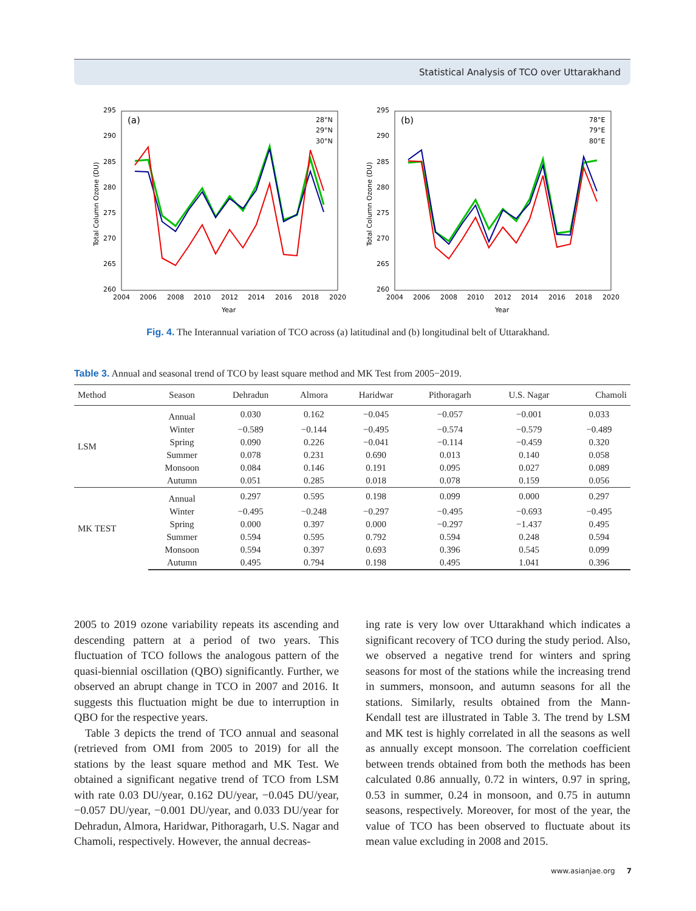Statistical Analysis of TCO over Uttarakhand
(a)
295
290
285
280
275
270
265
260
2004
2006
2008
2010
2012
2014
2016
2018
2020
Year
Total Column Ozone (DU)
28°N
29°N
30°N
(b)
295
290
285
280
275
270
265
260
2004
2006
2008
2010
2012
2014
2016
2018
2020
Year
Total Column Ozone (DU)
78°E
79°E
80°E
Fig. 4. The Interannual variation of TCO across (a) latitudinal and (b) longitudinal belt of Uttarakhand.
Table 3. Annual and seasonal trend of TCO by least square method and MK Test from 2005−2019.
| Method | Season | Dehradun | Almora | Haridwar | Pithoragarh | U.S. Nagar | Chamoli |
| --- | --- | --- | --- | --- | --- | --- | --- |
| LSM | Annual | 0.030 | 0.162 | −0.045 | −0.057 | −0.001 | 0.033 |
| | Winter | −0.589 | −0.144 | −0.495 | −0.574 | −0.579 | −0.489 |
| | Spring | 0.090 | 0.226 | −0.041 | −0.114 | −0.459 | 0.320 |
| | Summer | 0.078 | 0.231 | 0.690 | 0.013 | 0.140 | 0.058 |
| | Monsoon | 0.084 | 0.146 | 0.191 | 0.095 | 0.027 | 0.089 |
| | Autumn | 0.051 | 0.285 | 0.018 | 0.078 | 0.159 | 0.056 |
| MK TEST | Annual | 0.297 | 0.595 | 0.198 | 0.099 | 0.000 | 0.297 |
| | Winter | −0.495 | −0.248 | −0.297 | −0.495 | −0.693 | −0.495 |
| | Spring | 0.000 | 0.397 | 0.000 | −0.297 | −1.437 | 0.495 |
| | Summer | 0.594 | 0.595 | 0.792 | 0.594 | 0.248 | 0.594 |
| | Monsoon | 0.594 | 0.397 | 0.693 | 0.396 | 0.545 | 0.099 |
| | Autumn | 0.495 | 0.794 | 0.198 | 0.495 | 1.041 | 0.396 |
2005 to 2019 ozone variability repeats its ascending and descending pattern at a period of two years. This fluctuation of TCO follows the analogous pattern of the quasi-biennial oscillation (QBO) significantly. Further, we observed an abrupt change in TCO in 2007 and 2016. It suggests this fluctuation might be due to interruption in QBO for the respective years.
Table 3 depicts the trend of TCO annual and seasonal (retrieved from OMI from 2005 to 2019) for all the stations by the least square method and MK Test. We obtained a significant negative trend of TCO from LSM with rate 0.03 DU/year, 0.162 DU/year, −0.045 DU/year, −0.057 DU/year, −0.001 DU/year, and 0.033 DU/year for Dehradun, Almora, Haridwar, Pithoragarh, U.S. Nagar and Chamoli, respectively. However, the annual decreas-
ing rate is very low over Uttarakhand which indicates a significant recovery of TCO during the study period. Also, we observed a negative trend for winters and spring seasons for most of the stations while the increasing trend in summers, monsoon, and autumn seasons for all the stations. Similarly, results obtained from the Mann-Kendall test are illustrated in Table 3. The trend by LSM and MK test is highly correlated in all the seasons as well as annually except monsoon. The correlation coefficient between trends obtained from both the methods has been calculated 0.86 annually, 0.72 in winters, 0.97 in spring, 0.53 in summer, 0.24 in monsoon, and 0.75 in autumn seasons, respectively. Moreover, for most of the year, the value of TCO has been observed to fluctuate about its mean value excluding in 2008 and 2015.
www.asianjae.org 7